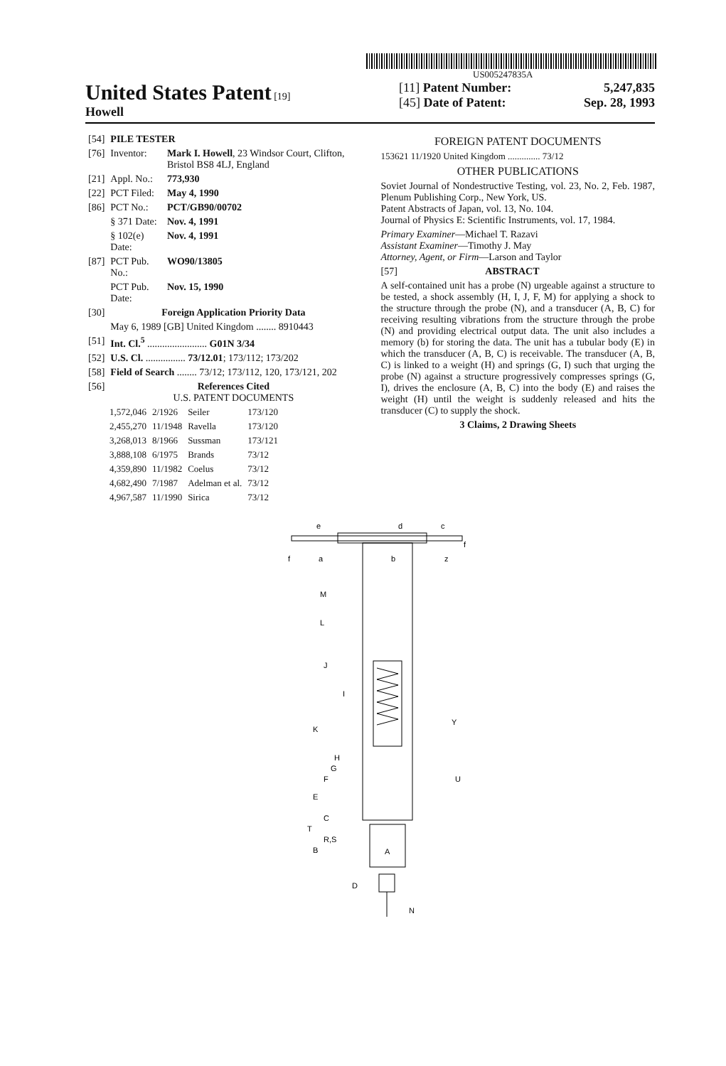US005247835A
United States Patent [19]
Howell
[11] Patent Number: 5,247,835
[45] Date of Patent: Sep. 28, 1993
| [54] | PILE TESTER | |
| [76] | Inventor: | Mark I. Howell , 23 Windsor Court, Clifton, Bristol BS8 4LJ, England |
| [21] | Appl. No.: | 773,930 |
| [22] | PCT Filed: | May 4, 1990 |
| [86] | PCT No.: | PCT/GB90/00702 |
| | § 371 Date: | Nov. 4, 1991 |
| | § 102(e) Date: | Nov. 4, 1991 |
| [87] | PCT Pub. No.: | WO90/13805 |
| | PCT Pub. Date: | Nov. 15, 1990 |
| [30] | Foreign Application Priority Data | |
| | May 6, 1989 [GB] United Kingdom ........ 8910443 | |
| [51] | Int. Cl.<sup>5</sup> ........................ G01N 3/34 | |
| [52] | U.S. Cl. ................ 73/12.01 ; 173/112; 173/202 | |
| [58] | Field of Search ........ 73/12; 173/112, 120, 173/121, 202 | |
| [56] | References Cited U.S. PATENT DOCUMENTS | |
| 1,572,046 | 2/1926 | Seiler | 173/120 |
| 2,455,270 | 11/1948 | Ravella | 173/120 |
| 3,268,013 | 8/1966 | Sussman | 173/121 |
| 3,888,108 | 6/1975 | Brands | 73/12 |
| 4,359,890 | 11/1982 | Coelus | 73/12 |
| 4,682,490 | 7/1987 | Adelman et al. | 73/12 |
| 4,967,587 | 11/1990 | Sirica | 73/12 |
FOREIGN PATENT DOCUMENTS
153621 11/1920 United Kingdom .............. 73/12
OTHER PUBLICATIONS
Soviet Journal of Nondestructive Testing, vol. 23, No. 2, Feb. 1987, Plenum Publishing Corp., New York, US.
Patent Abstracts of Japan, vol. 13, No. 104.
Journal of Physics E: Scientific Instruments, vol. 17, 1984.
Primary Examiner—Michael T. Razavi
Assistant Examiner—Timothy J. May
Attorney, Agent, or Firm—Larson and Taylor
[57] ABSTRACT
A self-contained unit has a probe (N) urgeable against a structure to be tested, a shock assembly (H, I, J, F, M) for applying a shock to the structure through the probe (N), and a transducer (A, B, C) for receiving resulting vibrations from the structure through the probe (N) and providing electrical output data. The unit also includes a memory (b) for storing the data. The unit has a tubular body (E) in which the transducer (A, B, C) is receivable. The transducer (A, B, C) is linked to a weight (H) and springs (G, I) such that urging the probe (N) against a structure progressively compresses springs (G, I), drives the enclosure (A, B, C) into the body (E) and raises the weight (H) until the weight is suddenly released and hits the transducer (C) to supply the shock.
3 Claims, 2 Drawing Sheets
e
d
c
f
f
a
b
z
M
L
J
I
Y
K
H
G
F
U
E
C
T
R,S
B
A
D
N